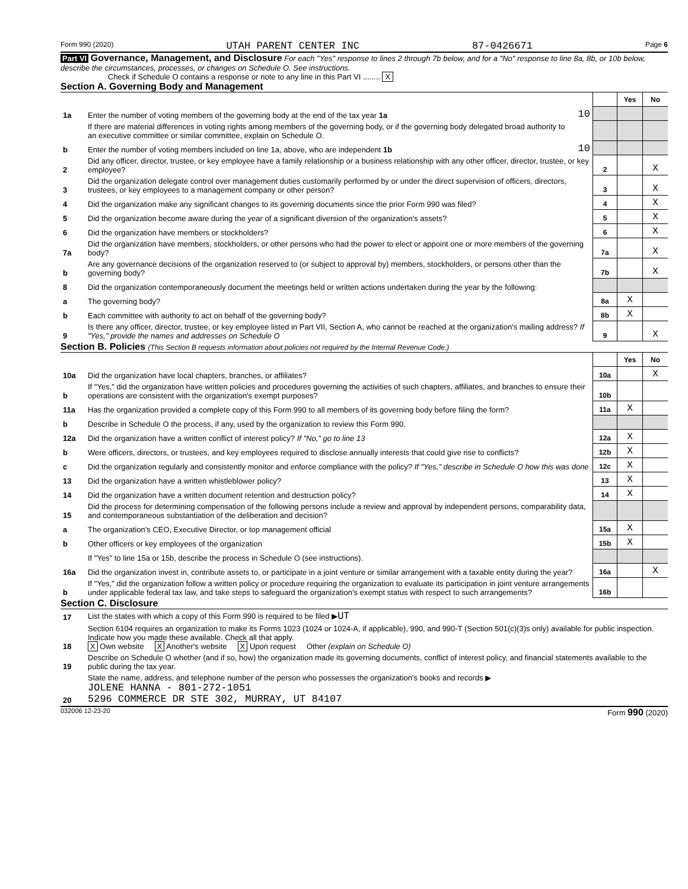Form 990 (2020) UTAH PARENT CENTER INC 87-0426671 Page 6
Part VI Governance, Management, and Disclosure For each "Yes" response to lines 2 through 7b below, and for a "No" response to line 8a, 8b, or 10b below, describe the circumstances, processes, or changes on Schedule O. See instructions.
Check if Schedule O contains a response or note to any line in this Part VI ........ X
Section A. Governing Body and Management
| | | | | Yes | No |
| 1a | Enter the number of voting members of the governing body at the end of the tax year 1a | 10 | | | |
| | If there are material differences in voting rights among members of the governing body, or if the governing body delegated broad authority to an executive committee or similar committee, explain on Schedule O. | | | | |
| b | Enter the number of voting members included on line 1a, above, who are independent 1b | 10 | | | |
| 2 | Did any officer, director, trustee, or key employee have a family relationship or a business relationship with any other officer, director, trustee, or key employee? | | 2 | | X |
| 3 | Did the organization delegate control over management duties customarily performed by or under the direct supervision of officers, directors, trustees, or key employees to a management company or other person? | | 3 | | X |
| 4 | Did the organization make any significant changes to its governing documents since the prior Form 990 was filed? | | 4 | | X |
| 5 | Did the organization become aware during the year of a significant diversion of the organization's assets? | | 5 | | X |
| 6 | Did the organization have members or stockholders? | | 6 | | X |
| 7a | Did the organization have members, stockholders, or other persons who had the power to elect or appoint one or more members of the governing body? | | 7a | | X |
| b | Are any governance decisions of the organization reserved to (or subject to approval by) members, stockholders, or persons other than the governing body? | | 7b | | X |
| 8 | Did the organization contemporaneously document the meetings held or written actions undertaken during the year by the following: | | | | |
| a | The governing body? | | 8a | X | |
| b | Each committee with authority to act on behalf of the governing body? | | 8b | X | |
| 9 | Is there any officer, director, trustee, or key employee listed in Part VII, Section A, who cannot be reached at the organization's mailing address? If "Yes," provide the names and addresses on Schedule O | | 9 | | X |
Section B. Policies (This Section B requests information about policies not required by the Internal Revenue Code.)
| | | | Yes | No |
| 10a | Did the organization have local chapters, branches, or affiliates? | 10a | | X |
| b | If "Yes," did the organization have written policies and procedures governing the activities of such chapters, affiliates, and branches to ensure their operations are consistent with the organization's exempt purposes? | 10b | | |
| 11a | Has the organization provided a complete copy of this Form 990 to all members of its governing body before filing the form? | 11a | X | |
| b | Describe in Schedule O the process, if any, used by the organization to review this Form 990. | | | |
| 12a | Did the organization have a written conflict of interest policy? If "No," go to line 13 | 12a | X | |
| b | Were officers, directors, or trustees, and key employees required to disclose annually interests that could give rise to conflicts? | 12b | X | |
| c | Did the organization regularly and consistently monitor and enforce compliance with the policy? If "Yes," describe in Schedule O how this was done | 12c | X | |
| 13 | Did the organization have a written whistleblower policy? | 13 | X | |
| 14 | Did the organization have a written document retention and destruction policy? | 14 | X | |
| 15 | Did the process for determining compensation of the following persons include a review and approval by independent persons, comparability data, and contemporaneous substantiation of the deliberation and decision? | | | |
| a | The organization's CEO, Executive Director, or top management official | 15a | X | |
| b | Other officers or key employees of the organization | 15b | X | |
| | If "Yes" to line 15a or 15b, describe the process in Schedule O (see instructions). | | | |
| 16a | Did the organization invest in, contribute assets to, or participate in a joint venture or similar arrangement with a taxable entity during the year? | 16a | | X |
| b | If "Yes," did the organization follow a written policy or procedure requiring the organization to evaluate its participation in joint venture arrangements under applicable federal tax law, and take steps to safeguard the organization's exempt status with respect to such arrangements? | 16b | | |
Section C. Disclosure
| 17 | List the states with which a copy of this Form 990 is required to be filed ▶ UT |
| 18 | Section 6104 requires an organization to make its Forms 1023 (1024 or 1024-A, if applicable), 990, and 990-T (Section 501(c)(3)s only) available for public inspection. Indicate how you made these available. Check all that apply. X Own website X Another's website X Upon request Other (explain on Schedule O) |
| 19 | Describe on Schedule O whether (and if so, how) the organization made its governing documents, conflict of interest policy, and financial statements available to the public during the tax year. |
| 20 | State the name, address, and telephone number of the person who possesses the organization's books and records ▶ JOLENE HANNA - 801-272-1051 5296 COMMERCE DR STE 302, MURRAY, UT 84107 |
032006 12-23-20 Form 990 (2020)